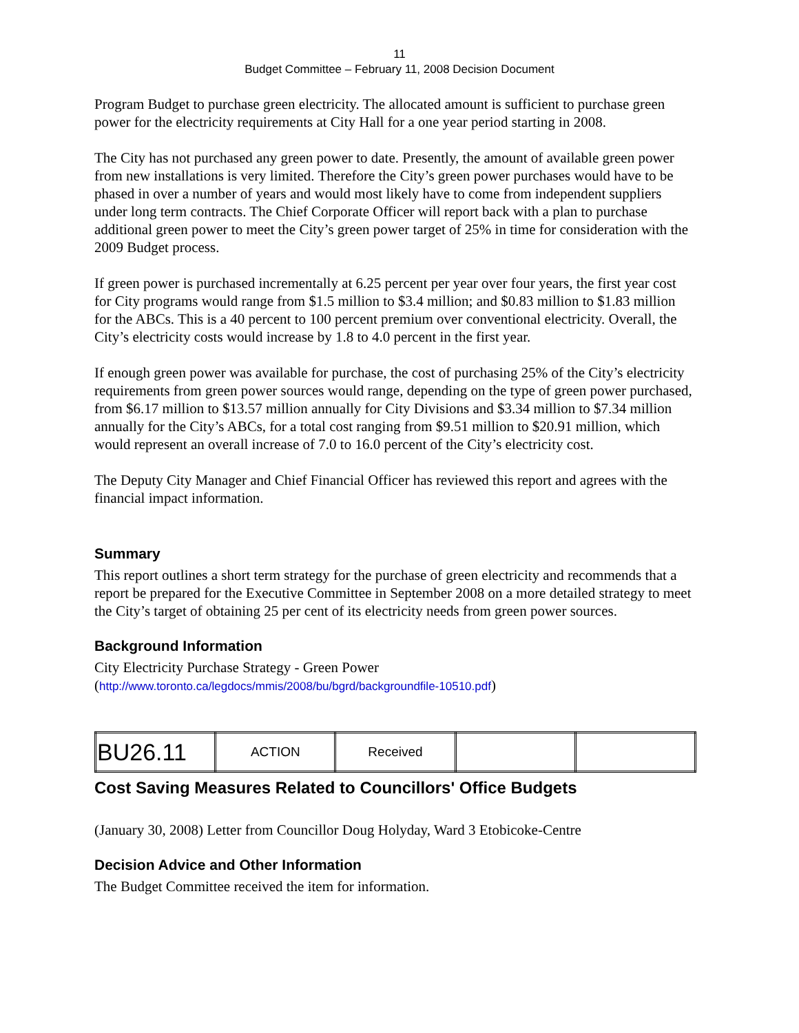11
Budget Committee – February 11, 2008 Decision Document
Program Budget to purchase green electricity. The allocated amount is sufficient to purchase green power for the electricity requirements at City Hall for a one year period starting in 2008.
The City has not purchased any green power to date. Presently, the amount of available green power from new installations is very limited. Therefore the City’s green power purchases would have to be phased in over a number of years and would most likely have to come from independent suppliers under long term contracts. The Chief Corporate Officer will report back with a plan to purchase additional green power to meet the City’s green power target of 25% in time for consideration with the 2009 Budget process.
If green power is purchased incrementally at 6.25 percent per year over four years, the first year cost for City programs would range from $1.5 million to $3.4 million; and $0.83 million to $1.83 million for the ABCs. This is a 40 percent to 100 percent premium over conventional electricity. Overall, the City’s electricity costs would increase by 1.8 to 4.0 percent in the first year.
If enough green power was available for purchase, the cost of purchasing 25% of the City’s electricity requirements from green power sources would range, depending on the type of green power purchased, from $6.17 million to $13.57 million annually for City Divisions and $3.34 million to $7.34 million annually for the City’s ABCs, for a total cost ranging from $9.51 million to $20.91 million, which would represent an overall increase of 7.0 to 16.0 percent of the City’s electricity cost.
The Deputy City Manager and Chief Financial Officer has reviewed this report and agrees with the financial impact information.
Summary
This report outlines a short term strategy for the purchase of green electricity and recommends that a report be prepared for the Executive Committee in September 2008 on a more detailed strategy to meet the City’s target of obtaining 25 per cent of its electricity needs from green power sources.
Background Information
City Electricity Purchase Strategy - Green Power
(http://www.toronto.ca/legdocs/mmis/2008/bu/bgrd/backgroundfile-10510.pdf)
| BU26.11 | ACTION | Received | | |
Cost Saving Measures Related to Councillors' Office Budgets
(January 30, 2008) Letter from Councillor Doug Holyday, Ward 3 Etobicoke-Centre
Decision Advice and Other Information
The Budget Committee received the item for information.